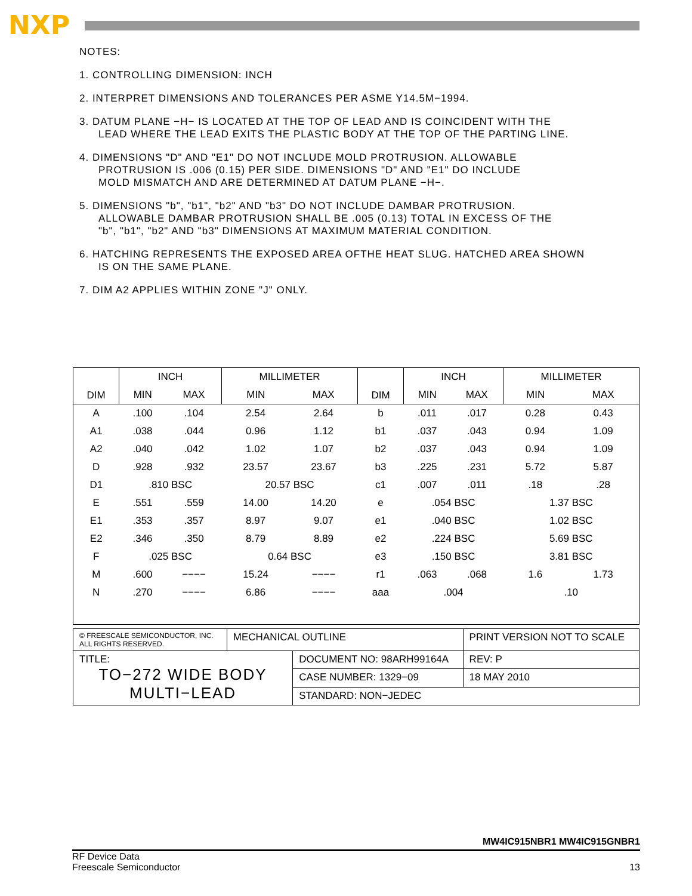NXP
NOTES:
1. CONTROLLING DIMENSION: INCH
2. INTERPRET DIMENSIONS AND TOLERANCES PER ASME Y14.5M−1994.
3. DATUM PLANE −H− IS LOCATED AT THE TOP OF LEAD AND IS COINCIDENT WITH THE
LEAD WHERE THE LEAD EXITS THE PLASTIC BODY AT THE TOP OF THE PARTING LINE.
4. DIMENSIONS "D" AND "E1" DO NOT INCLUDE MOLD PROTRUSION. ALLOWABLE
PROTRUSION IS .006 (0.15) PER SIDE. DIMENSIONS "D" AND "E1" DO INCLUDE
MOLD MISMATCH AND ARE DETERMINED AT DATUM PLANE −H−.
5. DIMENSIONS "b", "b1", "b2" AND "b3" DO NOT INCLUDE DAMBAR PROTRUSION.
ALLOWABLE DAMBAR PROTRUSION SHALL BE .005 (0.13) TOTAL IN EXCESS OF THE
"b", "b1", "b2" AND "b3" DIMENSIONS AT MAXIMUM MATERIAL CONDITION.
6. HATCHING REPRESENTS THE EXPOSED AREA OFTHE HEAT SLUG. HATCHED AREA SHOWN
IS ON THE SAME PLANE.
7. DIM A2 APPLIES WITHIN ZONE "J" ONLY.
| DIM | INCH | | MILLIMETER | | DIM | INCH | | MILLIMETER | |
| --- | --- | --- | --- | --- | --- | --- | --- | --- | --- |
| | MIN | MAX | MIN | MAX | | MIN | MAX | MIN | MAX |
| A | .100 | .104 | 2.54 | 2.64 | b | .011 | .017 | 0.28 | 0.43 |
| A1 | .038 | .044 | 0.96 | 1.12 | b1 | .037 | .043 | 0.94 | 1.09 |
| A2 | .040 | .042 | 1.02 | 1.07 | b2 | .037 | .043 | 0.94 | 1.09 |
| D | .928 | .932 | 23.57 | 23.67 | b3 | .225 | .231 | 5.72 | 5.87 |
| D1 | .810 BSC | | 20.57 BSC | | c1 | .007 | .011 | .18 | .28 |
| E | .551 | .559 | 14.00 | 14.20 | e | .054 BSC | | 1.37 BSC | |
| E1 | .353 | .357 | 8.97 | 9.07 | e1 | .040 BSC | | 1.02 BSC | |
| E2 | .346 | .350 | 8.79 | 8.89 | e2 | .224 BSC | | 5.69 BSC | |
| F | .025 BSC | | 0.64 BSC | | e3 | .150 BSC | | 3.81 BSC | |
| M | .600 | −−−− | 15.24 | −−−− | r1 | .063 | .068 | 1.6 | 1.73 |
| N | .270 | −−−− | 6.86 | −−−− | aaa | .004 | | .10 | |
| © FREESCALE SEMICONDUCTOR, INC. ALL RIGHTS RESERVED. | MECHANICAL OUTLINE | | PRINT VERSION NOT TO SCALE | |
| TITLE: TO−272 WIDE BODY MULTI−LEAD | | DOCUMENT NO: 98ARH99164A | | REV: P |
| | | CASE NUMBER: 1329−09 | | 18 MAY 2010 |
| | | STANDARD: NON−JEDEC | | |
MW4IC915NBR1 MW4IC915GNBR1
RF Device Data
Freescale Semiconductor
13